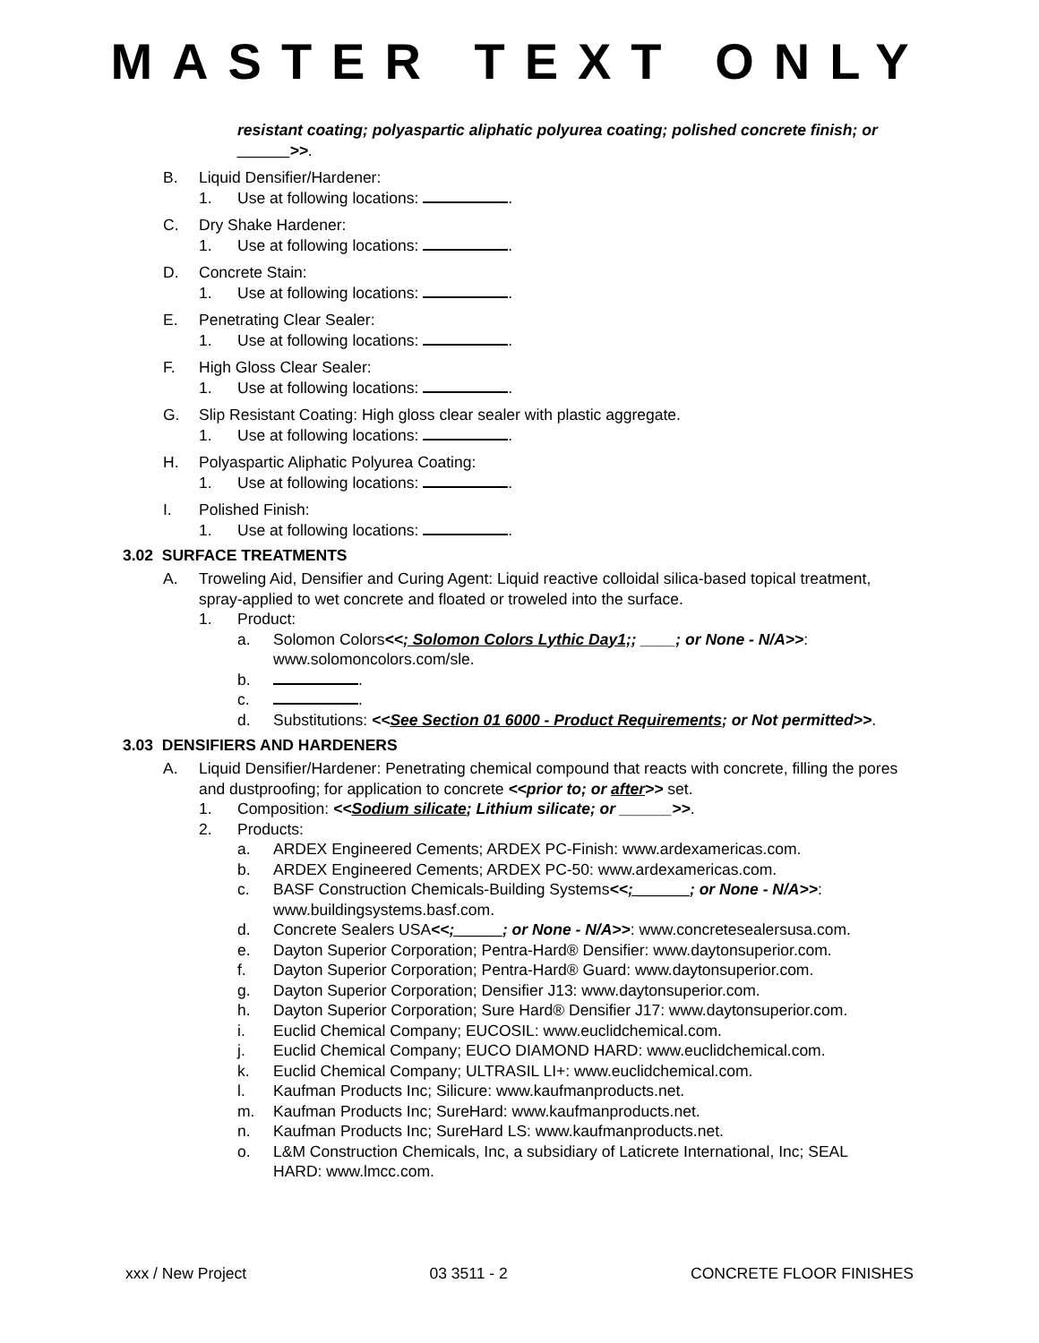MASTER TEXT ONLY
resistant coating; polyaspartic aliphatic polyurea coating; polished concrete finish; or ______>>.
B. Liquid Densifier/Hardener:
1. Use at following locations: .
C. Dry Shake Hardener:
1. Use at following locations: .
D. Concrete Stain:
1. Use at following locations: .
E. Penetrating Clear Sealer:
1. Use at following locations: .
F. High Gloss Clear Sealer:
1. Use at following locations: .
G. Slip Resistant Coating: High gloss clear sealer with plastic aggregate.
1. Use at following locations: .
H. Polyaspartic Aliphatic Polyurea Coating:
1. Use at following locations: .
I. Polished Finish:
1. Use at following locations: .
3.02 SURFACE TREATMENTS
A. Troweling Aid, Densifier and Curing Agent: Liquid reactive colloidal silica-based topical treatment, spray-applied to wet concrete and floated or troweled into the surface.
1. Product:
a. Solomon Colors<<; Solomon Colors Lythic Day1;; ____; or None - N/A>>: www.solomoncolors.com/sle.
b. .
c. .
d. Substitutions: <<See Section 01 6000 - Product Requirements; or Not permitted>>.
3.03 DENSIFIERS AND HARDENERS
A. Liquid Densifier/Hardener: Penetrating chemical compound that reacts with concrete, filling the pores and dustproofing; for application to concrete <<prior to; or after>> set.
1. Composition: <<Sodium silicate; Lithium silicate; or ______>>.
2. Products:
a. ARDEX Engineered Cements; ARDEX PC-Finish: www.ardexamericas.com.
b. ARDEX Engineered Cements; ARDEX PC-50: www.ardexamericas.com.
c. BASF Construction Chemicals-Building Systems<<; ______; or None - N/A>>: www.buildingsystems.basf.com.
d. Concrete Sealers USA<<; _____; or None - N/A>>: www.concretesealersusa.com.
e. Dayton Superior Corporation; Pentra-Hard® Densifier: www.daytonsuperior.com.
f. Dayton Superior Corporation; Pentra-Hard® Guard: www.daytonsuperior.com.
g. Dayton Superior Corporation; Densifier J13: www.daytonsuperior.com.
h. Dayton Superior Corporation; Sure Hard® Densifier J17: www.daytonsuperior.com.
i. Euclid Chemical Company; EUCOSIL: www.euclidchemical.com.
j. Euclid Chemical Company; EUCO DIAMOND HARD: www.euclidchemical.com.
k. Euclid Chemical Company; ULTRASIL LI+: www.euclidchemical.com.
l. Kaufman Products Inc; Silicure: www.kaufmanproducts.net.
m. Kaufman Products Inc; SureHard: www.kaufmanproducts.net.
n. Kaufman Products Inc; SureHard LS: www.kaufmanproducts.net.
o. L&M Construction Chemicals, Inc, a subsidiary of Laticrete International, Inc; SEAL HARD: www.lmcc.com.
xxx / New Project 03 3511 - 2 CONCRETE FLOOR FINISHES